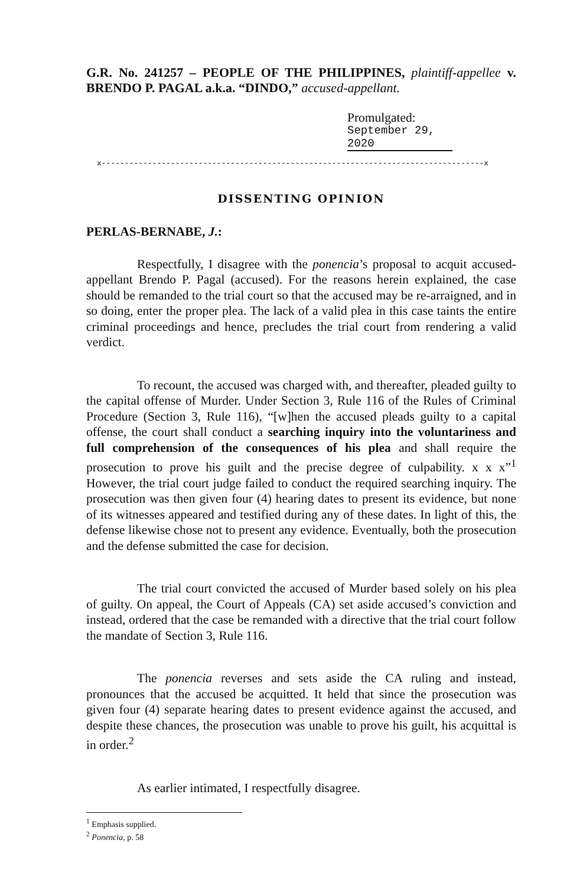G.R. No. 241257 – PEOPLE OF THE PHILIPPINES, plaintiff-appellee v. BRENDO P. PAGAL a.k.a. “DINDO,” accused-appellant.
Promulgated:
September 29, 2020
x-----------------------------------------------------------------------------------x
DISSENTING OPINION
PERLAS-BERNABE, J.:
Respectfully, I disagree with the ponencia’s proposal to acquit accused-appellant Brendo P. Pagal (accused). For the reasons herein explained, the case should be remanded to the trial court so that the accused may be re-arraigned, and in so doing, enter the proper plea. The lack of a valid plea in this case taints the entire criminal proceedings and hence, precludes the trial court from rendering a valid verdict.
To recount, the accused was charged with, and thereafter, pleaded guilty to the capital offense of Murder. Under Section 3, Rule 116 of the Rules of Criminal Procedure (Section 3, Rule 116), “[w]hen the accused pleads guilty to a capital offense, the court shall conduct a searching inquiry into the voluntariness and full comprehension of the consequences of his plea and shall require the prosecution to prove his guilt and the precise degree of culpability. x x x”<sup>1</sup> However, the trial court judge failed to conduct the required searching inquiry. The prosecution was then given four (4) hearing dates to present its evidence, but none of its witnesses appeared and testified during any of these dates. In light of this, the defense likewise chose not to present any evidence. Eventually, both the prosecution and the defense submitted the case for decision.
The trial court convicted the accused of Murder based solely on his plea of guilty. On appeal, the Court of Appeals (CA) set aside accused’s conviction and instead, ordered that the case be remanded with a directive that the trial court follow the mandate of Section 3, Rule 116.
The ponencia reverses and sets aside the CA ruling and instead, pronounces that the accused be acquitted. It held that since the prosecution was given four (4) separate hearing dates to present evidence against the accused, and despite these chances, the prosecution was unable to prove his guilt, his acquittal is in order.<sup>2</sup>
As earlier intimated, I respectfully disagree.
<sup>1</sup> Emphasis supplied.
<sup>2</sup> Ponencia, p. 58